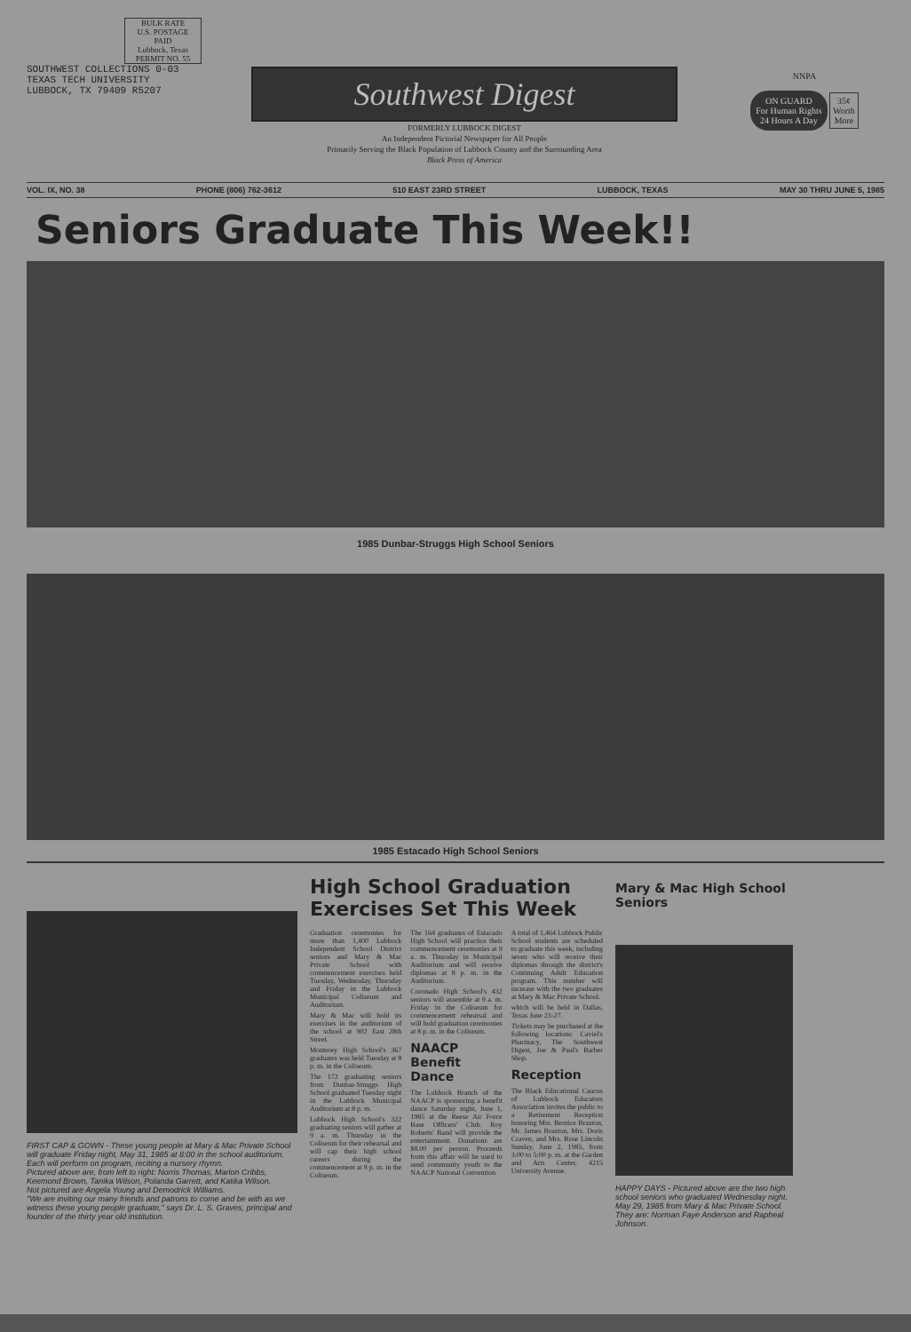BULK RATE
U.S. POSTAGE
PAID
Lubbock, Texas
PERMIT NO. 55
SOUTHWEST COLLECTIONS 0-03
TEXAS TECH UNIVERSITY
LUBBOCK, TX 79409 R5207
Southwest Digest
FORMERLY LUBBOCK DIGEST
An Independent Pictorial Newspaper for All People
Primarily Serving the Black Population of Lubbock County and the Surrounding Area
Black Press of America
NNPA
ON GUARD
For Human Rights
24 Hours A Day 35¢
Worth
More
VOL. IX, NO. 38 PHONE (806) 762-3612 510 EAST 23RD STREET LUBBOCK, TEXAS MAY 30 THRU JUNE 5, 1985
Seniors Graduate This Week!!
1985 Dunbar-Struggs High School Seniors
1985 Estacado High School Seniors
FIRST CAP & GOWN - These young people at Mary & Mac Private School will graduate Friday night, May 31, 1985 at 8:00 in the school auditorium. Each will perform on program, reciting a nursery rhymn.
Pictured above are, from left to right: Norris Thomas, Marlon Cribbs, Keemond Brown, Tanika Wilson, Polanda Garrett, and Katika Wilson.
Not pictured are Angela Young and Demodrick Williams.
"We are inviting our many friends and patrons to come and be with as we witness these young people graduate," says Dr. L. S. Graves, principal and founder of the thirty year old institution.
High School Graduation Exercises Set This Week
Graduation ceremonies for more than 1,400 Lubbock Independent School District seniors and Mary & Mac Private School with commencement exercises held Tuesday, Wednesday, Thursday and Friday in the Lubbock Municipal Coliseum and Auditorium.
Mary & Mac will hold its exercises in the auditorium of the school at 902 East 28th Street.
Monterey High School's 367 graduates was held Tuesday at 8 p. m. in the Coliseum.
The 172 graduating seniors from Dunbar-Struggs High School graduated Tuesday night in the Lubbock Municipal Auditorium at 8 p. m.
Lubbock High School's 322 graduating seniors will gather at 9 a. m. Thursday in the Coliseum for their rehearsal and will cap their high school careers during the commencement at 8 p. m. in the Coliseum.
The 164 graduates of Estacado High School will practice their commencement ceremonies at 9 a. m. Thursday in Municipal Auditorium and will receive diplomas at 8 p. m. in the Auditorium.
Coronado High School's 432 seniors will assemble at 9 a. m. Friday in the Coliseum for commencement rehearsal and will hold graduation ceremonies at 8 p. m. in the Coliseum.
NAACP Benefit Dance
The Lubbock Branch of the NAACP is sponsoring a benefit dance Saturday night, June 1, 1985 at the Reese Air Force Base Officers' Club. Roy Roberts' Band will provide the entertainment. Donations are $8.00 per person. Proceeds from this affair will be used to send community youth to the NAACP National Convention
A total of 1,464 Lubbock Public School students are scheduled to graduate this week, including seven who will receive their diplomas through the district's Continuing Adult Education program. This number will increase with the two graduates at Mary & Mac Private School.
which will be held in Dallas, Texas June 23-27.
Tickets may be purchased at the following locations: Caviel's Pharmacy, The Southwest Digest, Joe & Paul's Barber Shop.
Reception
The Black Educational Caucus of Lubbock Educators Association invites the public to a Retirement Reception honoring Mrs. Bernice Braxton, Mr. James Braxton, Mrs. Doris Craven, and Mrs. Rose Lincoln Sunday, June 2, 1985, from 3:00 to 5:00 p. m. at the Garden and Arts Center, 4215 University Avenue.
Mary & Mac High School Seniors
HAPPY DAYS - Pictured above are the two high school seniors who graduated Wednesday night, May 29, 1985 from Mary & Mac Private School. They are: Norman Faye Anderson and Rapheal Johnson.